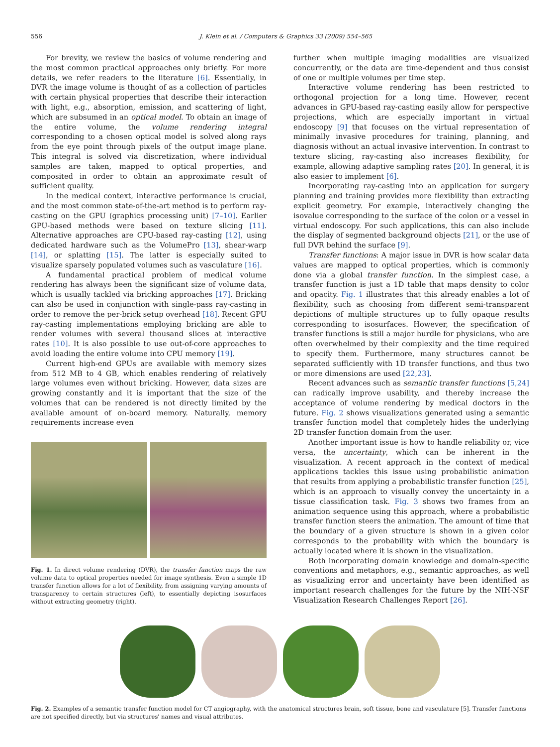556 J. Klein et al. / Computers & Graphics 33 (2009) 554–565
For brevity, we review the basics of volume rendering and the most common practical approaches only briefly. For more details, we refer readers to the literature [6]. Essentially, in DVR the image volume is thought of as a collection of particles with certain physical properties that describe their interaction with light, e.g., absorption, emission, and scattering of light, which are subsumed in an optical model. To obtain an image of the entire volume, the volume rendering integral corresponding to a chosen optical model is solved along rays from the eye point through pixels of the output image plane. This integral is solved via discretization, where individual samples are taken, mapped to optical properties, and composited in order to obtain an approximate result of sufficient quality.
In the medical context, interactive performance is crucial, and the most common state-of-the-art method is to perform ray-casting on the GPU (graphics processing unit) [7–10]. Earlier GPU-based methods were based on texture slicing [11]. Alternative approaches are CPU-based ray-casting [12], using dedicated hardware such as the VolumePro [13], shear-warp [14], or splatting [15]. The latter is especially suited to visualize sparsely populated volumes such as vasculature [16].
A fundamental practical problem of medical volume rendering has always been the significant size of volume data, which is usually tackled via bricking approaches [17]. Bricking can also be used in conjunction with single-pass ray-casting in order to remove the per-brick setup overhead [18]. Recent GPU ray-casting implementations employing bricking are able to render volumes with several thousand slices at interactive rates [10]. It is also possible to use out-of-core approaches to avoid loading the entire volume into CPU memory [19].
Current high-end GPUs are available with memory sizes from 512 MB to 4 GB, which enables rendering of relatively large volumes even without bricking. However, data sizes are growing constantly and it is important that the size of the volumes that can be rendered is not directly limited by the available amount of on-board memory. Naturally, memory requirements increase even
Fig. 1. In direct volume rendering (DVR), the transfer function maps the raw volume data to optical properties needed for image synthesis. Even a simple 1D transfer function allows for a lot of flexibility, from assigning varying amounts of transparency to certain structures (left), to essentially depicting isosurfaces without extracting geometry (right).
further when multiple imaging modalities are visualized concurrently, or the data are time-dependent and thus consist of one or multiple volumes per time step.
Interactive volume rendering has been restricted to orthogonal projection for a long time. However, recent advances in GPU-based ray-casting easily allow for perspective projections, which are especially important in virtual endoscopy [9] that focuses on the virtual representation of minimally invasive procedures for training, planning, and diagnosis without an actual invasive intervention. In contrast to texture slicing, ray-casting also increases flexibility, for example, allowing adaptive sampling rates [20]. In general, it is also easier to implement [6].
Incorporating ray-casting into an application for surgery planning and training provides more flexibility than extracting explicit geometry. For example, interactively changing the isovalue corresponding to the surface of the colon or a vessel in virtual endoscopy. For such applications, this can also include the display of segmented background objects [21], or the use of full DVR behind the surface [9].
Transfer functions: A major issue in DVR is how scalar data values are mapped to optical properties, which is commonly done via a global transfer function. In the simplest case, a transfer function is just a 1D table that maps density to color and opacity. Fig. 1 illustrates that this already enables a lot of flexibility, such as choosing from different semi-transparent depictions of multiple structures up to fully opaque results corresponding to isosurfaces. However, the specification of transfer functions is still a major hurdle for physicians, who are often overwhelmed by their complexity and the time required to specify them. Furthermore, many structures cannot be separated sufficiently with 1D transfer functions, and thus two or more dimensions are used [22,23].
Recent advances such as semantic transfer functions [5,24] can radically improve usability, and thereby increase the acceptance of volume rendering by medical doctors in the future. Fig. 2 shows visualizations generated using a semantic transfer function model that completely hides the underlying 2D transfer function domain from the user.
Another important issue is how to handle reliability or, vice versa, the uncertainty, which can be inherent in the visualization. A recent approach in the context of medical applications tackles this issue using probabilistic animation that results from applying a probabilistic transfer function [25], which is an approach to visually convey the uncertainty in a tissue classification task. Fig. 3 shows two frames from an animation sequence using this approach, where a probabilistic transfer function steers the animation. The amount of time that the boundary of a given structure is shown in a given color corresponds to the probability with which the boundary is actually located where it is shown in the visualization.
Both incorporating domain knowledge and domain-specific conventions and metaphors, e.g., semantic approaches, as well as visualizing error and uncertainty have been identified as important research challenges for the future by the NIH-NSF Visualization Research Challenges Report [26].
Fig. 2. Examples of a semantic transfer function model for CT angiography, with the anatomical structures brain, soft tissue, bone and vasculature [5]. Transfer functions are not specified directly, but via structures' names and visual attributes.